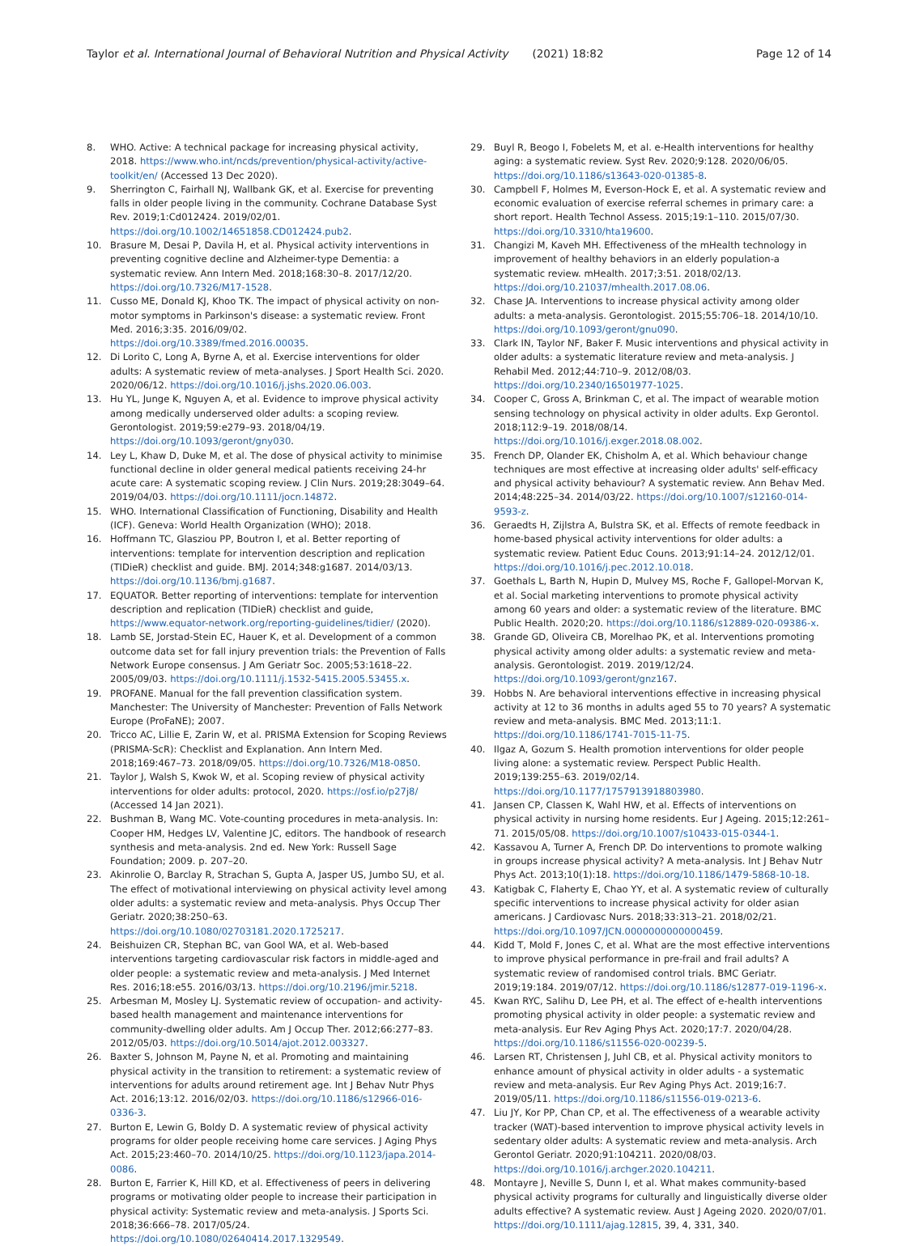Taylor et al. International Journal of Behavioral Nutrition and Physical Activity (2021) 18:82 Page 12 of 14
8. WHO. Active: A technical package for increasing physical activity, 2018. https://www.who.int/ncds/prevention/physical-activity/active-toolkit/en/ (Accessed 13 Dec 2020).
9. Sherrington C, Fairhall NJ, Wallbank GK, et al. Exercise for preventing falls in older people living in the community. Cochrane Database Syst Rev. 2019;1:Cd012424. 2019/02/01. https://doi.org/10.1002/14651858.CD012424.pub2.
10. Brasure M, Desai P, Davila H, et al. Physical activity interventions in preventing cognitive decline and Alzheimer-type Dementia: a systematic review. Ann Intern Med. 2018;168:30–8. 2017/12/20. https://doi.org/10.7326/M17-1528.
11. Cusso ME, Donald KJ, Khoo TK. The impact of physical activity on non-motor symptoms in Parkinson's disease: a systematic review. Front Med. 2016;3:35. 2016/09/02. https://doi.org/10.3389/fmed.2016.00035.
12. Di Lorito C, Long A, Byrne A, et al. Exercise interventions for older adults: A systematic review of meta-analyses. J Sport Health Sci. 2020. 2020/06/12. https://doi.org/10.1016/j.jshs.2020.06.003.
13. Hu YL, Junge K, Nguyen A, et al. Evidence to improve physical activity among medically underserved older adults: a scoping review. Gerontologist. 2019;59:e279–93. 2018/04/19. https://doi.org/10.1093/geront/gny030.
14. Ley L, Khaw D, Duke M, et al. The dose of physical activity to minimise functional decline in older general medical patients receiving 24-hr acute care: A systematic scoping review. J Clin Nurs. 2019;28:3049–64. 2019/04/03. https://doi.org/10.1111/jocn.14872.
15. WHO. International Classification of Functioning, Disability and Health (ICF). Geneva: World Health Organization (WHO); 2018.
16. Hoffmann TC, Glasziou PP, Boutron I, et al. Better reporting of interventions: template for intervention description and replication (TIDieR) checklist and guide. BMJ. 2014;348:g1687. 2014/03/13. https://doi.org/10.1136/bmj.g1687.
17. EQUATOR. Better reporting of interventions: template for intervention description and replication (TIDieR) checklist and guide, https://www.equator-network.org/reporting-guidelines/tidier/ (2020).
18. Lamb SE, Jorstad-Stein EC, Hauer K, et al. Development of a common outcome data set for fall injury prevention trials: the Prevention of Falls Network Europe consensus. J Am Geriatr Soc. 2005;53:1618–22. 2005/09/03. https://doi.org/10.1111/j.1532-5415.2005.53455.x.
19. PROFANE. Manual for the fall prevention classification system. Manchester: The University of Manchester: Prevention of Falls Network Europe (ProFaNE); 2007.
20. Tricco AC, Lillie E, Zarin W, et al. PRISMA Extension for Scoping Reviews (PRISMA-ScR): Checklist and Explanation. Ann Intern Med. 2018;169:467–73. 2018/09/05. https://doi.org/10.7326/M18-0850.
21. Taylor J, Walsh S, Kwok W, et al. Scoping review of physical activity interventions for older adults: protocol, 2020. https://osf.io/p27j8/ (Accessed 14 Jan 2021).
22. Bushman B, Wang MC. Vote-counting procedures in meta-analysis. In: Cooper HM, Hedges LV, Valentine JC, editors. The handbook of research synthesis and meta-analysis. 2nd ed. New York: Russell Sage Foundation; 2009. p. 207–20.
23. Akinrolie O, Barclay R, Strachan S, Gupta A, Jasper US, Jumbo SU, et al. The effect of motivational interviewing on physical activity level among older adults: a systematic review and meta-analysis. Phys Occup Ther Geriatr. 2020;38:250–63. https://doi.org/10.1080/02703181.2020.1725217.
24. Beishuizen CR, Stephan BC, van Gool WA, et al. Web-based interventions targeting cardiovascular risk factors in middle-aged and older people: a systematic review and meta-analysis. J Med Internet Res. 2016;18:e55. 2016/03/13. https://doi.org/10.2196/jmir.5218.
25. Arbesman M, Mosley LJ. Systematic review of occupation- and activity-based health management and maintenance interventions for community-dwelling older adults. Am J Occup Ther. 2012;66:277–83. 2012/05/03. https://doi.org/10.5014/ajot.2012.003327.
26. Baxter S, Johnson M, Payne N, et al. Promoting and maintaining physical activity in the transition to retirement: a systematic review of interventions for adults around retirement age. Int J Behav Nutr Phys Act. 2016;13:12. 2016/02/03. https://doi.org/10.1186/s12966-016-0336-3.
27. Burton E, Lewin G, Boldy D. A systematic review of physical activity programs for older people receiving home care services. J Aging Phys Act. 2015;23:460–70. 2014/10/25. https://doi.org/10.1123/japa.2014-0086.
28. Burton E, Farrier K, Hill KD, et al. Effectiveness of peers in delivering programs or motivating older people to increase their participation in physical activity: Systematic review and meta-analysis. J Sports Sci. 2018;36:666–78. 2017/05/24. https://doi.org/10.1080/02640414.2017.1329549.
29. Buyl R, Beogo I, Fobelets M, et al. e-Health interventions for healthy aging: a systematic review. Syst Rev. 2020;9:128. 2020/06/05. https://doi.org/10.1186/s13643-020-01385-8.
30. Campbell F, Holmes M, Everson-Hock E, et al. A systematic review and economic evaluation of exercise referral schemes in primary care: a short report. Health Technol Assess. 2015;19:1–110. 2015/07/30. https://doi.org/10.3310/hta19600.
31. Changizi M, Kaveh MH. Effectiveness of the mHealth technology in improvement of healthy behaviors in an elderly population-a systematic review. mHealth. 2017;3:51. 2018/02/13. https://doi.org/10.21037/mhealth.2017.08.06.
32. Chase JA. Interventions to increase physical activity among older adults: a meta-analysis. Gerontologist. 2015;55:706–18. 2014/10/10. https://doi.org/10.1093/geront/gnu090.
33. Clark IN, Taylor NF, Baker F. Music interventions and physical activity in older adults: a systematic literature review and meta-analysis. J Rehabil Med. 2012;44:710–9. 2012/08/03. https://doi.org/10.2340/16501977-1025.
34. Cooper C, Gross A, Brinkman C, et al. The impact of wearable motion sensing technology on physical activity in older adults. Exp Gerontol. 2018;112:9–19. 2018/08/14. https://doi.org/10.1016/j.exger.2018.08.002.
35. French DP, Olander EK, Chisholm A, et al. Which behaviour change techniques are most effective at increasing older adults' self-efficacy and physical activity behaviour? A systematic review. Ann Behav Med. 2014;48:225–34. 2014/03/22. https://doi.org/10.1007/s12160-014-9593-z.
36. Geraedts H, Zijlstra A, Bulstra SK, et al. Effects of remote feedback in home-based physical activity interventions for older adults: a systematic review. Patient Educ Couns. 2013;91:14–24. 2012/12/01. https://doi.org/10.1016/j.pec.2012.10.018.
37. Goethals L, Barth N, Hupin D, Mulvey MS, Roche F, Gallopel-Morvan K, et al. Social marketing interventions to promote physical activity among 60 years and older: a systematic review of the literature. BMC Public Health. 2020;20. https://doi.org/10.1186/s12889-020-09386-x.
38. Grande GD, Oliveira CB, Morelhao PK, et al. Interventions promoting physical activity among older adults: a systematic review and meta-analysis. Gerontologist. 2019. 2019/12/24. https://doi.org/10.1093/geront/gnz167.
39. Hobbs N. Are behavioral interventions effective in increasing physical activity at 12 to 36 months in adults aged 55 to 70 years? A systematic review and meta-analysis. BMC Med. 2013;11:1. https://doi.org/10.1186/1741-7015-11-75.
40. Ilgaz A, Gozum S. Health promotion interventions for older people living alone: a systematic review. Perspect Public Health. 2019;139:255–63. 2019/02/14. https://doi.org/10.1177/1757913918803980.
41. Jansen CP, Classen K, Wahl HW, et al. Effects of interventions on physical activity in nursing home residents. Eur J Ageing. 2015;12:261–71. 2015/05/08. https://doi.org/10.1007/s10433-015-0344-1.
42. Kassavou A, Turner A, French DP. Do interventions to promote walking in groups increase physical activity? A meta-analysis. Int J Behav Nutr Phys Act. 2013;10(1):18. https://doi.org/10.1186/1479-5868-10-18.
43. Katigbak C, Flaherty E, Chao YY, et al. A systematic review of culturally specific interventions to increase physical activity for older asian americans. J Cardiovasc Nurs. 2018;33:313–21. 2018/02/21. https://doi.org/10.1097/JCN.0000000000000459.
44. Kidd T, Mold F, Jones C, et al. What are the most effective interventions to improve physical performance in pre-frail and frail adults? A systematic review of randomised control trials. BMC Geriatr. 2019;19:184. 2019/07/12. https://doi.org/10.1186/s12877-019-1196-x.
45. Kwan RYC, Salihu D, Lee PH, et al. The effect of e-health interventions promoting physical activity in older people: a systematic review and meta-analysis. Eur Rev Aging Phys Act. 2020;17:7. 2020/04/28. https://doi.org/10.1186/s11556-020-00239-5.
46. Larsen RT, Christensen J, Juhl CB, et al. Physical activity monitors to enhance amount of physical activity in older adults - a systematic review and meta-analysis. Eur Rev Aging Phys Act. 2019;16:7. 2019/05/11. https://doi.org/10.1186/s11556-019-0213-6.
47. Liu JY, Kor PP, Chan CP, et al. The effectiveness of a wearable activity tracker (WAT)-based intervention to improve physical activity levels in sedentary older adults: A systematic review and meta-analysis. Arch Gerontol Geriatr. 2020;91:104211. 2020/08/03. https://doi.org/10.1016/j.archger.2020.104211.
48. Montayre J, Neville S, Dunn I, et al. What makes community-based physical activity programs for culturally and linguistically diverse older adults effective? A systematic review. Aust J Ageing 2020. 2020/07/01. https://doi.org/10.1111/ajag.12815, 39, 4, 331, 340.